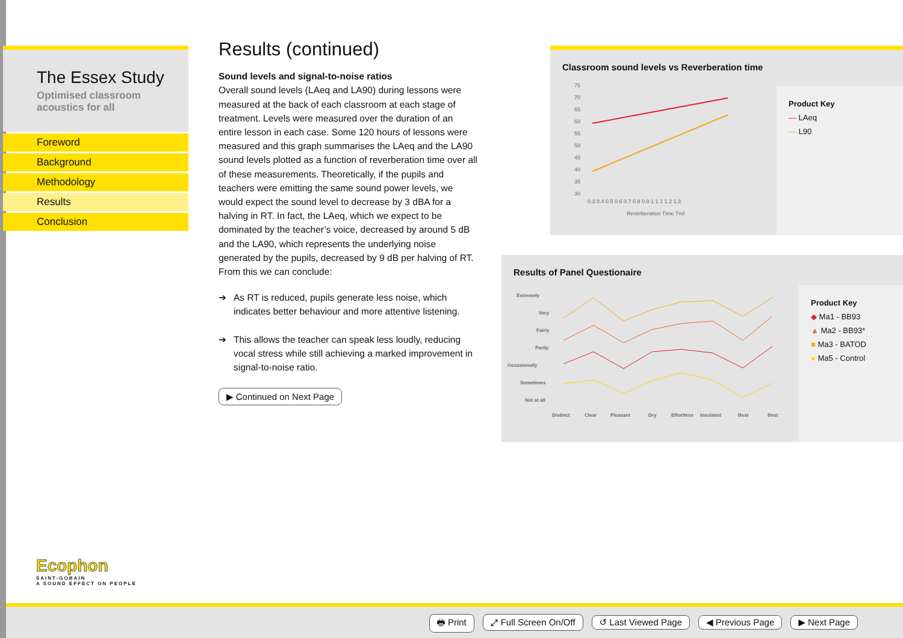The Essex Study
Optimised classroom acoustics for all
Foreword
Background
Methodology
Results
Conclusion
Results (continued)
Sound levels and signal-to-noise ratios
Overall sound levels (LAeq and LA90) during lessons were measured at the back of each classroom at each stage of treatment. Levels were measured over the duration of an entire lesson in each case. Some 120 hours of lessons were measured and this graph summarises the LAeq and the LA90 sound levels plotted as a function of reverberation time over all of these measurements. Theoretically, if the pupils and teachers were emitting the same sound power levels, we would expect the sound level to decrease by 3 dBA for a halving in RT. In fact, the LAeq, which we expect to be dominated by the teacher’s voice, decreased by around 5 dB and the LA90, which represents the underlying noise generated by the pupils, decreased by 9 dB per halving of RT. From this we can conclude:
➔ As RT is reduced, pupils generate less noise, which indicates better behaviour and more attentive listening.
➔ This allows the teacher can speak less loudly, reducing vocal stress while still achieving a marked improvement in signal-to-noise ratio.
▶ Continued on Next Page
Classroom sound levels vs Reverberation time
75
70
65
60
55
50
45
40
35
30
0.3 0.4 0.5 0.6 0.7 0.8 0.9 1 1.1 1.2 1.3
Reverberation Time Tmf
Product Key
— LAeq
— L90
Results of Panel Questionaire
Extremely
Very
Fairly
Partly
Occasionally
Sometimes
Not at all
Distinct
Clear
Pleasant
Dry
Effortless
Insulated
Best
Best
Product Key
◆ Ma1 - BB93
▲ Ma2 - BB93*
■ Ma3 - BATOD
● Ma5 - Control
Ecophon
SAINT-GOBAIN
A SOUND EFFECT ON PEOPLE
🖶 Print ⤢ Full Screen On/Off ↺ Last Viewed Page ◀ Previous Page ▶ Next Page